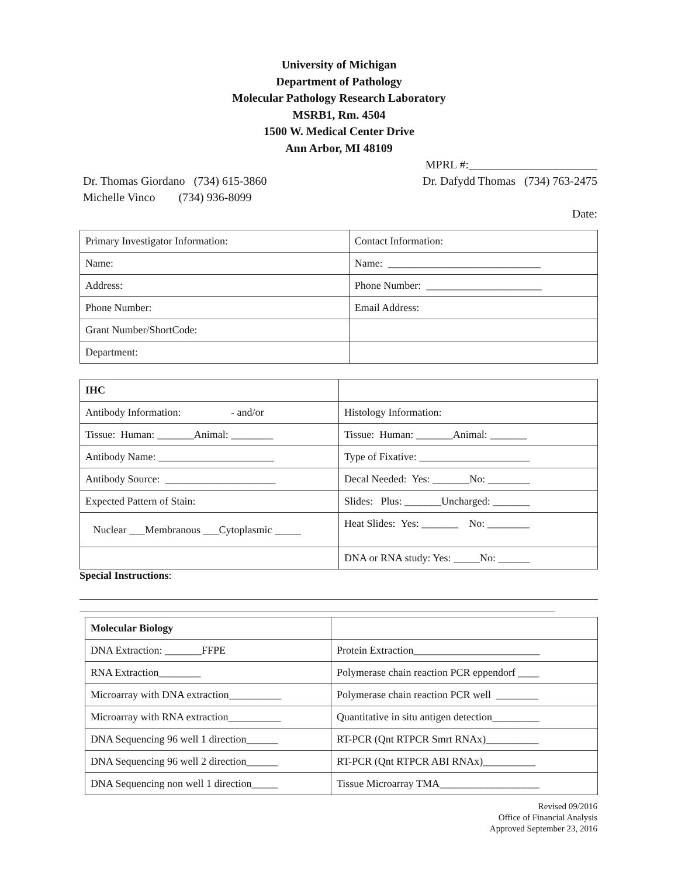University of Michigan
Department of Pathology
Molecular Pathology Research Laboratory
MSRB1, Rm. 4504
1500 W. Medical Center Drive
Ann Arbor, MI 48109
MPRL #:______________________
Dr. Thomas Giordano (734) 615-3860 Dr. Dafydd Thomas (734) 763-2475
Michelle Vinco (734) 936-8099
Date:
| Primary Investigator Information: | Contact Information: |
| Name: | Name: _____________________________ |
| Address: | Phone Number: ______________________ |
| Phone Number: | Email Address: |
| Grant Number/ShortCode: | |
| Department: | |
| IHC | |
| Antibody Information: - and/or | Histology Information: |
| Tissue: Human: _______Animal: ________ | Tissue: Human: _______Animal: _______ |
| Antibody Name: ______________________ | Type of Fixative: _____________________ |
| Antibody Source: _____________________ | Decal Needed: Yes: _______No: ________ |
| Expected Pattern of Stain: | Slides: Plus: _______Uncharged: _______ |
| Nuclear ___Membranous ___Cytoplasmic _____ | Heat Slides: Yes: _______ No: ________ |
| | DNA or RNA study: Yes: _____No: ______ |
Special Instructions:
| Molecular Biology | |
| DNA Extraction: _______FFPE | Protein Extraction________________________ |
| RNA Extraction________ | Polymerase chain reaction PCR eppendorf ____ |
| Microarray with DNA extraction__________ | Polymerase chain reaction PCR well ________ |
| Microarray with RNA extraction__________ | Quantitative in situ antigen detection_________ |
| DNA Sequencing 96 well 1 direction______ | RT-PCR (Qnt RTPCR Smrt RNAx)__________ |
| DNA Sequencing 96 well 2 direction______ | RT-PCR (Qnt RTPCR ABI RNAx)__________ |
| DNA Sequencing non well 1 direction_____ | Tissue Microarray TMA___________________ |
Revised 09/2016
Office of Financial Analysis
Approved September 23, 2016